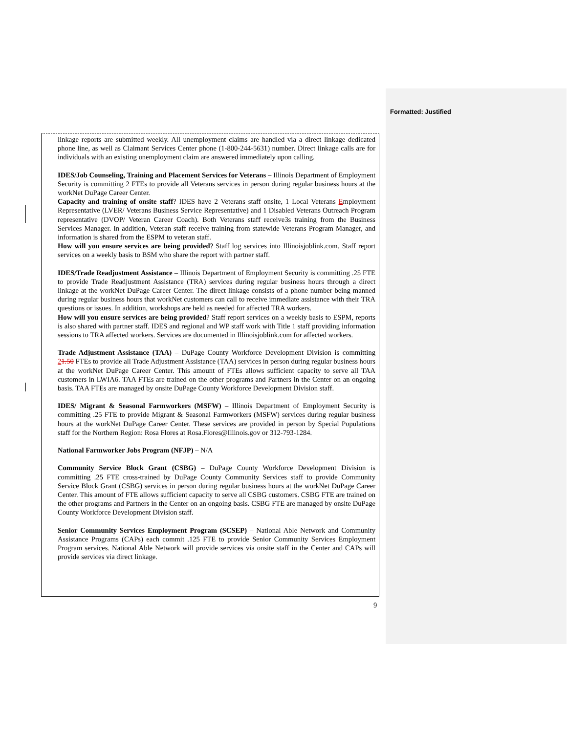Formatted: Justified
linkage reports are submitted weekly. All unemployment claims are handled via a direct linkage dedicated phone line, as well as Claimant Services Center phone (1-800-244-5631) number. Direct linkage calls are for individuals with an existing unemployment claim are answered immediately upon calling.
IDES/Job Counseling, Training and Placement Services for Veterans – Illinois Department of Employment Security is committing 2 FTEs to provide all Veterans services in person during regular business hours at the workNet DuPage Career Center.
Capacity and training of onsite staff? IDES have 2 Veterans staff onsite, 1 Local Veterans Employment Representative (LVER/ Veterans Business Service Representative) and 1 Disabled Veterans Outreach Program representative (DVOP/ Veteran Career Coach). Both Veterans staff receive3s training from the Business Services Manager. In addition, Veteran staff receive training from statewide Veterans Program Manager, and information is shared from the ESPM to veteran staff.
How will you ensure services are being provided? Staff log services into Illinoisjoblink.com. Staff report services on a weekly basis to BSM who share the report with partner staff.
IDES/Trade Readjustment Assistance – Illinois Department of Employment Security is committing .25 FTE to provide Trade Readjustment Assistance (TRA) services during regular business hours through a direct linkage at the workNet DuPage Career Center. The direct linkage consists of a phone number being manned during regular business hours that workNet customers can call to receive immediate assistance with their TRA questions or issues. In addition, workshops are held as needed for affected TRA workers.
How will you ensure services are being provided? Staff report services on a weekly basis to ESPM, reports is also shared with partner staff. IDES and regional and WP staff work with Title 1 staff providing information sessions to TRA affected workers. Services are documented in Illinoisjoblink.com for affected workers.
Trade Adjustment Assistance (TAA) – DuPage County Workforce Development Division is committing 21.50 FTEs to provide all Trade Adjustment Assistance (TAA) services in person during regular business hours at the workNet DuPage Career Center. This amount of FTEs allows sufficient capacity to serve all TAA customers in LWIA6. TAA FTEs are trained on the other programs and Partners in the Center on an ongoing basis. TAA FTEs are managed by onsite DuPage County Workforce Development Division staff.
IDES/ Migrant & Seasonal Farmworkers (MSFW) – Illinois Department of Employment Security is committing .25 FTE to provide Migrant & Seasonal Farmworkers (MSFW) services during regular business hours at the workNet DuPage Career Center. These services are provided in person by Special Populations staff for the Northern Region: Rosa Flores at Rosa.Flores@Illinois.gov or 312-793-1284.
National Farmworker Jobs Program (NFJP) – N/A
Community Service Block Grant (CSBG) – DuPage County Workforce Development Division is committing .25 FTE cross-trained by DuPage County Community Services staff to provide Community Service Block Grant (CSBG) services in person during regular business hours at the workNet DuPage Career Center. This amount of FTE allows sufficient capacity to serve all CSBG customers. CSBG FTE are trained on the other programs and Partners in the Center on an ongoing basis. CSBG FTE are managed by onsite DuPage County Workforce Development Division staff.
Senior Community Services Employment Program (SCSEP) – National Able Network and Community Assistance Programs (CAPs) each commit .125 FTE to provide Senior Community Services Employment Program services. National Able Network will provide services via onsite staff in the Center and CAPs will provide services via direct linkage.
9